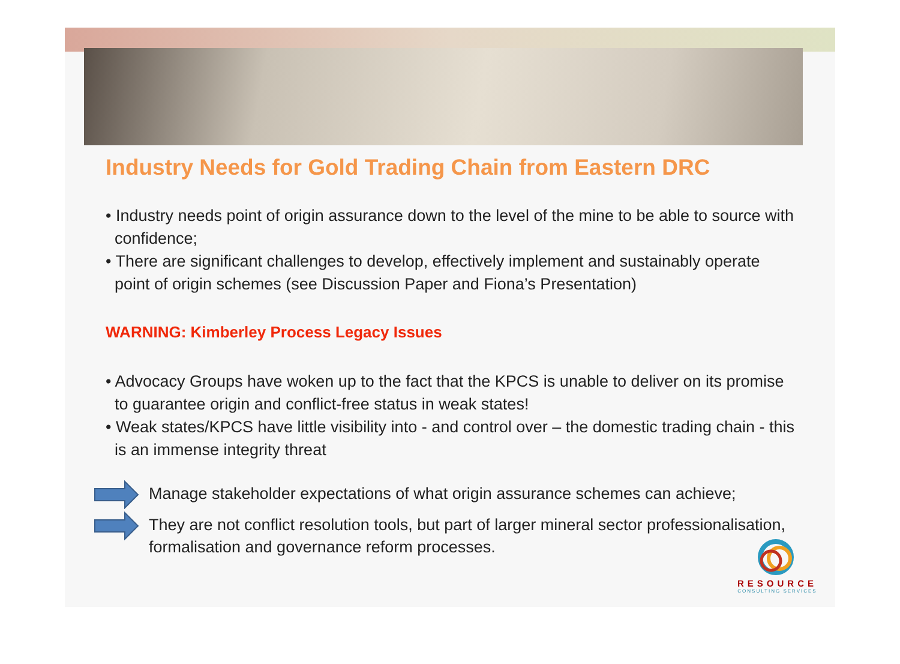Industry Needs for Gold Trading Chain from Eastern DRC
• Industry needs point of origin assurance down to the level of the mine to be able to source with confidence;
• There are significant challenges to develop, effectively implement and sustainably operate point of origin schemes (see Discussion Paper and Fiona’s Presentation)
WARNING: Kimberley Process Legacy Issues
• Advocacy Groups have woken up to the fact that the KPCS is unable to deliver on its promise to guarantee origin and conflict-free status in weak states!
• Weak states/KPCS have little visibility into - and control over – the domestic trading chain - this is an immense integrity threat
Manage stakeholder expectations of what origin assurance schemes can achieve;
They are not conflict resolution tools, but part of larger mineral sector professionalisation, formalisation and governance reform processes.
RESOURCE
CONSULTING SERVICES